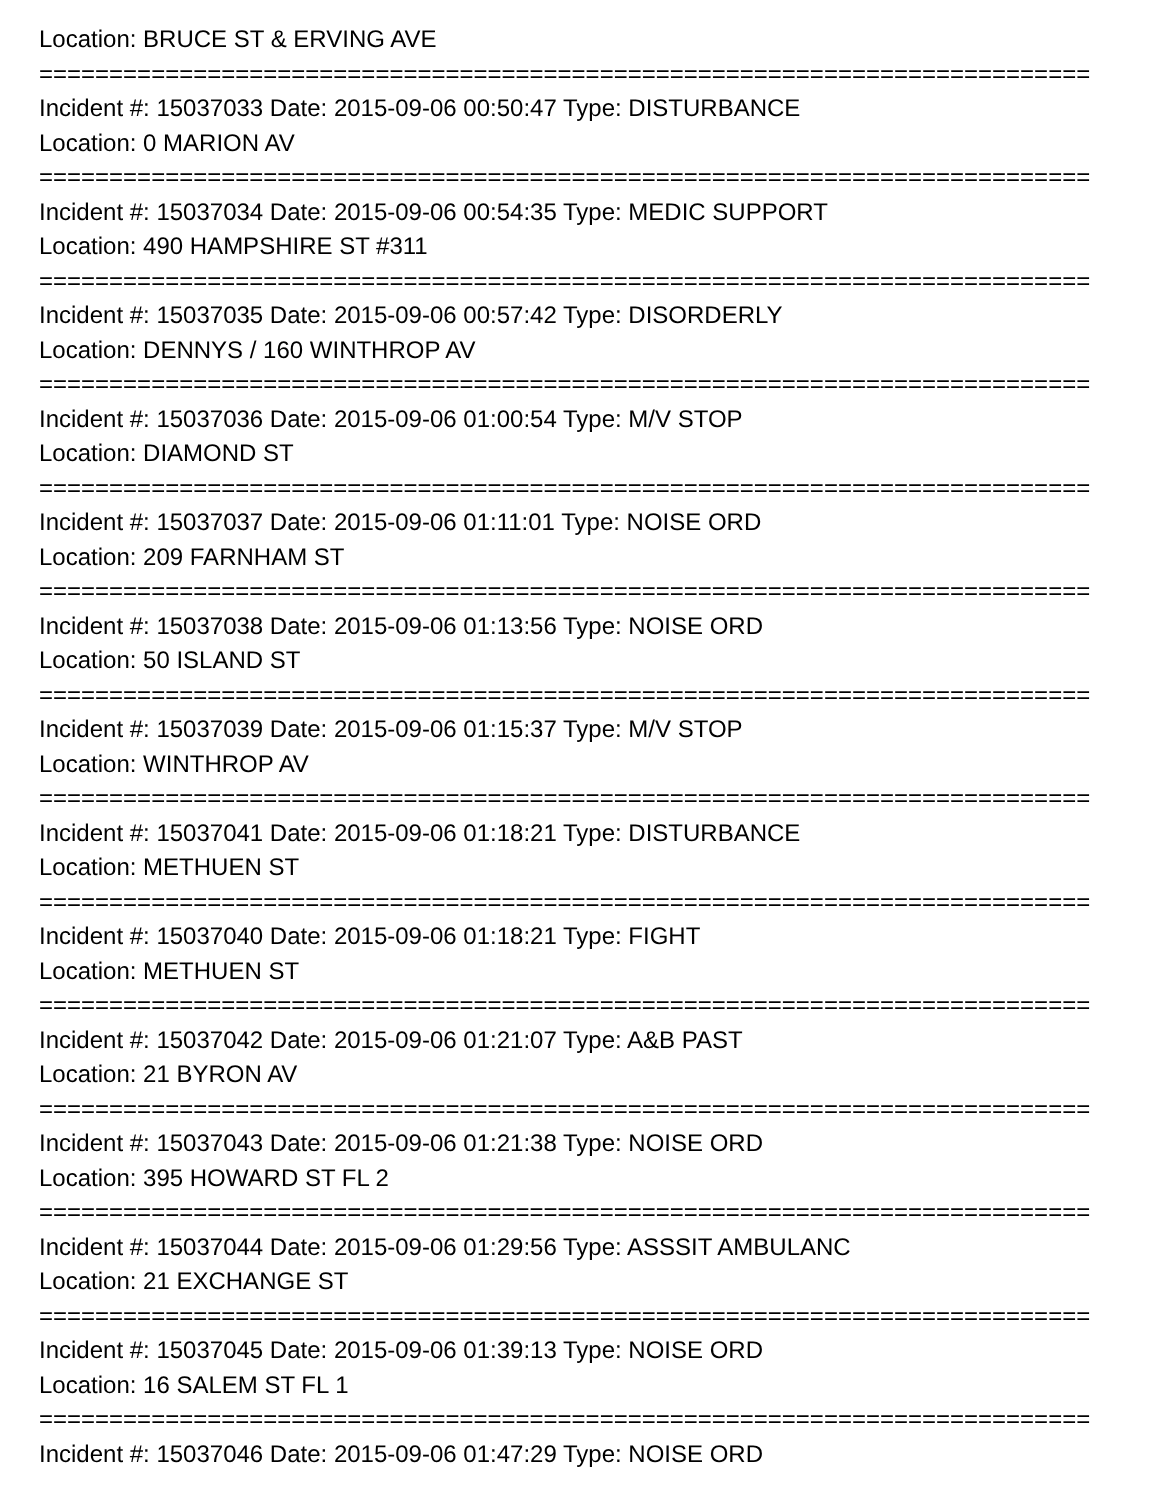Location: BRUCE ST & ERVING AVE
===========================================================================
Incident #: 15037033 Date: 2015-09-06 00:50:47 Type: DISTURBANCE
Location: 0 MARION AV
===========================================================================
Incident #: 15037034 Date: 2015-09-06 00:54:35 Type: MEDIC SUPPORT
Location: 490 HAMPSHIRE ST #311
===========================================================================
Incident #: 15037035 Date: 2015-09-06 00:57:42 Type: DISORDERLY
Location: DENNYS / 160 WINTHROP AV
===========================================================================
Incident #: 15037036 Date: 2015-09-06 01:00:54 Type: M/V STOP
Location: DIAMOND ST
===========================================================================
Incident #: 15037037 Date: 2015-09-06 01:11:01 Type: NOISE ORD
Location: 209 FARNHAM ST
===========================================================================
Incident #: 15037038 Date: 2015-09-06 01:13:56 Type: NOISE ORD
Location: 50 ISLAND ST
===========================================================================
Incident #: 15037039 Date: 2015-09-06 01:15:37 Type: M/V STOP
Location: WINTHROP AV
===========================================================================
Incident #: 15037041 Date: 2015-09-06 01:18:21 Type: DISTURBANCE
Location: METHUEN ST
===========================================================================
Incident #: 15037040 Date: 2015-09-06 01:18:21 Type: FIGHT
Location: METHUEN ST
===========================================================================
Incident #: 15037042 Date: 2015-09-06 01:21:07 Type: A&B PAST
Location: 21 BYRON AV
===========================================================================
Incident #: 15037043 Date: 2015-09-06 01:21:38 Type: NOISE ORD
Location: 395 HOWARD ST FL 2
===========================================================================
Incident #: 15037044 Date: 2015-09-06 01:29:56 Type: ASSSIT AMBULANC
Location: 21 EXCHANGE ST
===========================================================================
Incident #: 15037045 Date: 2015-09-06 01:39:13 Type: NOISE ORD
Location: 16 SALEM ST FL 1
===========================================================================
Incident #: 15037046 Date: 2015-09-06 01:47:29 Type: NOISE ORD